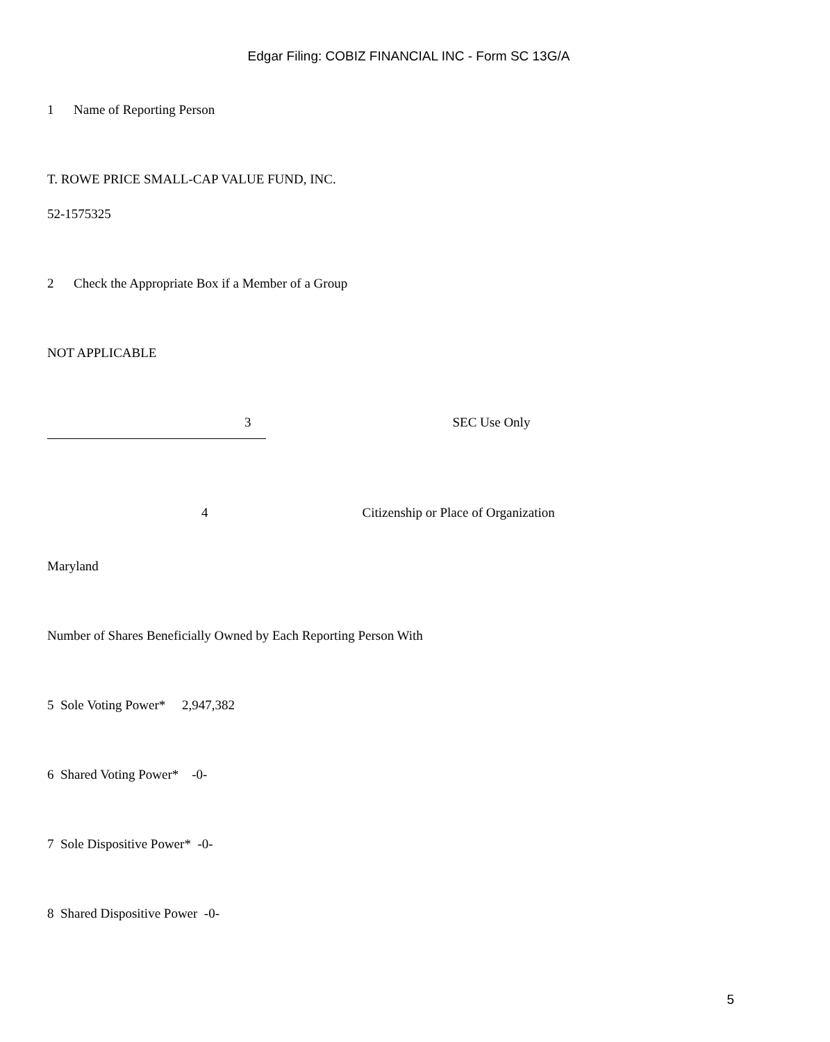Edgar Filing: COBIZ FINANCIAL INC - Form SC 13G/A
1 Name of Reporting Person
T. ROWE PRICE SMALL-CAP VALUE FUND, INC.
52-1575325
2 Check the Appropriate Box if a Member of a Group
NOT APPLICABLE
3 SEC Use Only
4 Citizenship or Place of Organization
Maryland
Number of Shares Beneficially Owned by Each Reporting Person With
5 Sole Voting Power* 2,947,382
6 Shared Voting Power* -0-
7 Sole Dispositive Power* -0-
8 Shared Dispositive Power -0-
5